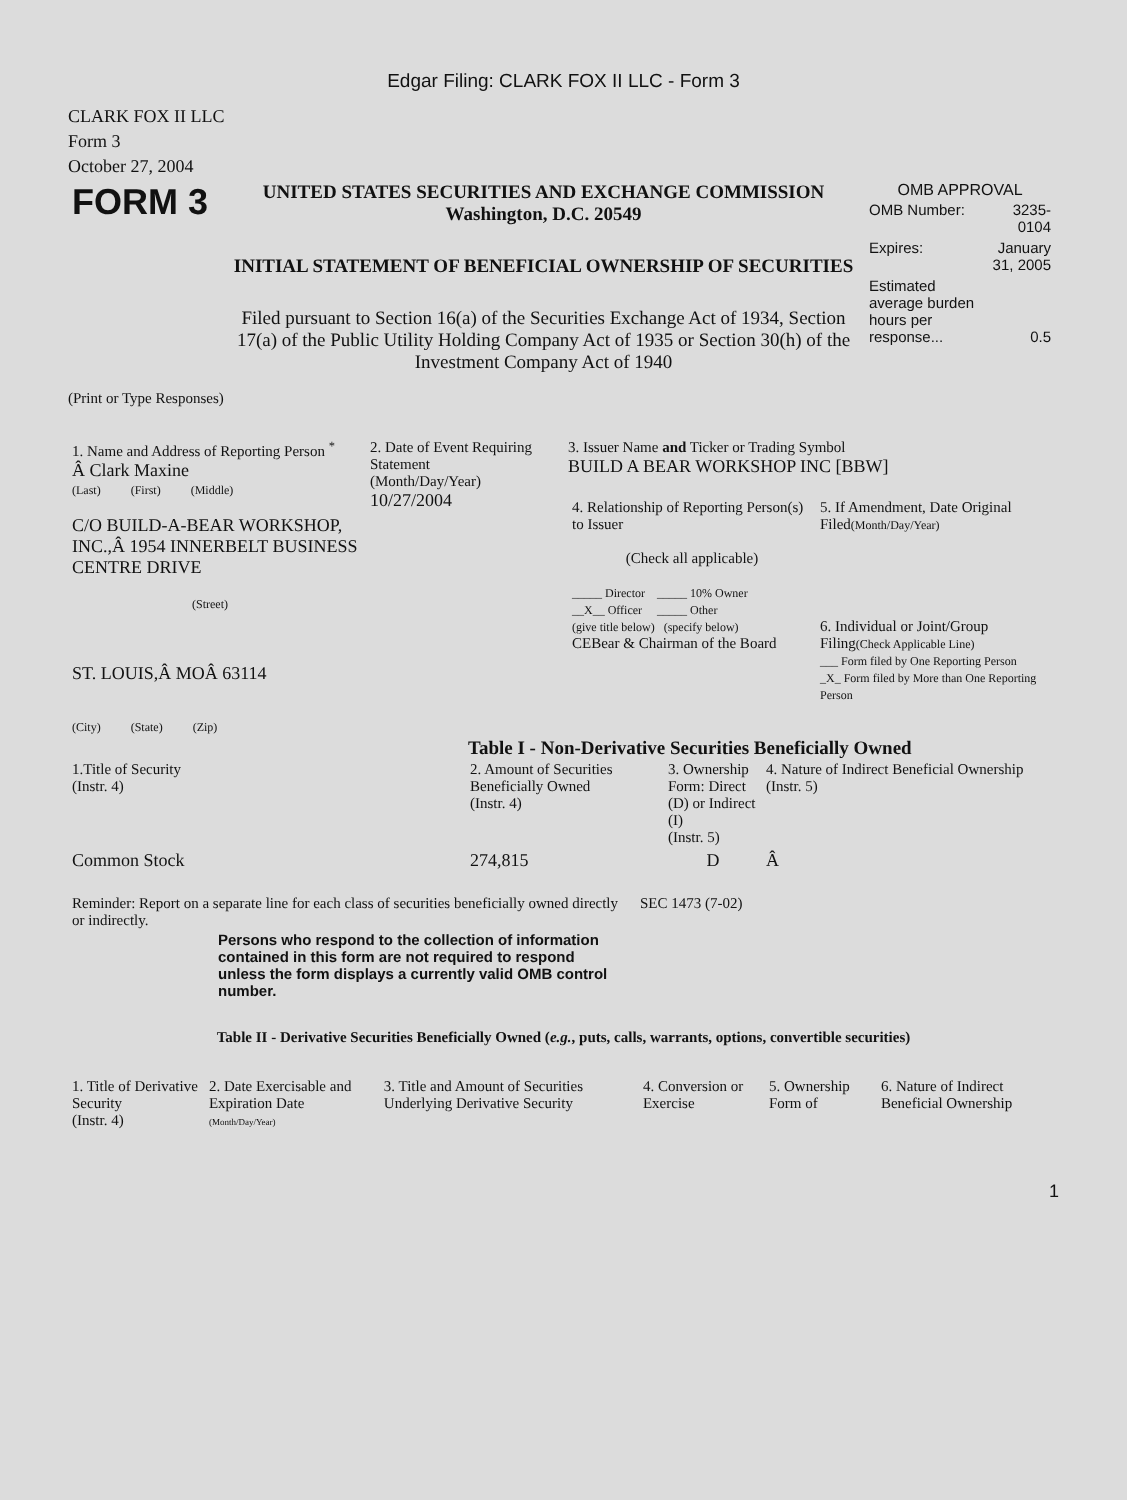Edgar Filing: CLARK FOX II LLC - Form 3
CLARK FOX II LLC
Form 3
October 27, 2004
| FORM 3 | UNITED STATES SECURITIES AND EXCHANGE COMMISSION Washington, D.C. 20549 INITIAL STATEMENT OF BENEFICIAL OWNERSHIP OF SECURITIES Filed pursuant to Section 16(a) of the Securities Exchange Act of 1934, Section 17(a) of the Public Utility Holding Company Act of 1935 or Section 30(h) of the Investment Company Act of 1940 | OMB APPROVAL / OMB Number: / 3235-0104 / / Expires: / January 31, 2005 / / Estimated average burden hours per response... / 0.5 / |
(Print or Type Responses)
| 1. Name and Address of Reporting Person <sup>*</sup> Â Clark Maxine (Last) (First) (Middle) C/O BUILD-A-BEAR WORKSHOP, INC.,Â 1954 INNERBELT BUSINESS CENTRE DRIVE (Street) ST. LOUIS,Â MOÂ 63114 (City) (State) (Zip) | 2. Date of Event Requiring Statement (Month/Day/Year) 10/27/2004 | 3. Issuer Name and Ticker or Trading Symbol BUILD A BEAR WORKSHOP INC [BBW] / 4. Relationship of Reporting Person(s) to Issuer (Check all applicable) _____ Director _____ 10% Owner __X__ Officer _____ Other (give title below) (specify below) CEBear & Chairman of the Board / 5. If Amendment, Date Original Filed (Month/Day/Year) 6. Individual or Joint/Group Filing (Check Applicable Line) ___ Form filed by One Reporting Person _X_ Form filed by More than One Reporting Person / |
Table I - Non-Derivative Securities Beneficially Owned
| 1.Title of Security (Instr. 4) | 2. Amount of Securities Beneficially Owned (Instr. 4) | 3. Ownership Form: Direct (D) or Indirect (I) (Instr. 5) | 4. Nature of Indirect Beneficial Ownership (Instr. 5) |
| --- | --- | --- | --- |
| Common Stock | 274,815 | D | Â |
| Reminder: Report on a separate line for each class of securities beneficially owned directly or indirectly. | SEC 1473 (7-02) |
Persons who respond to the collection of information contained in this form are not required to respond unless the form displays a currently valid OMB control number.
Table II - Derivative Securities Beneficially Owned (e.g., puts, calls, warrants, options, convertible securities)
| 1. Title of Derivative Security (Instr. 4) | 2. Date Exercisable and Expiration Date (Month/Day/Year) | 3. Title and Amount of Securities Underlying Derivative Security | 4. Conversion or Exercise | 5. Ownership Form of | 6. Nature of Indirect Beneficial Ownership |
| --- | --- | --- | --- | --- | --- |
1